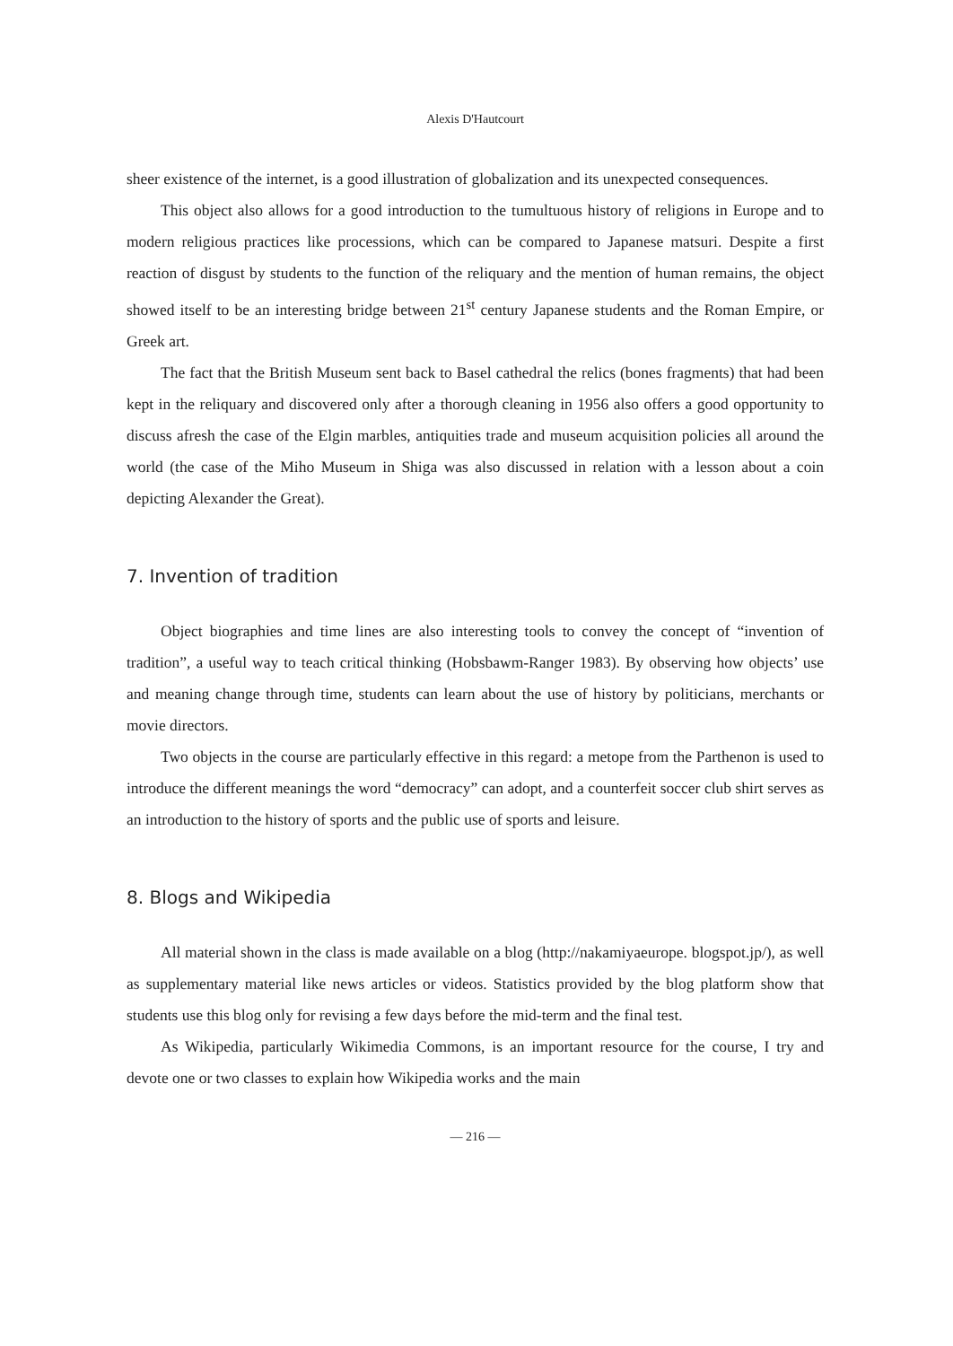Alexis D'Hautcourt
sheer existence of the internet, is a good illustration of globalization and its unexpected consequences.
This object also allows for a good introduction to the tumultuous history of religions in Europe and to modern religious practices like processions, which can be compared to Japanese matsuri. Despite a first reaction of disgust by students to the function of the reliquary and the mention of human remains, the object showed itself to be an interesting bridge between 21<sup>st</sup> century Japanese students and the Roman Empire, or Greek art.
The fact that the British Museum sent back to Basel cathedral the relics (bones fragments) that had been kept in the reliquary and discovered only after a thorough cleaning in 1956 also offers a good opportunity to discuss afresh the case of the Elgin marbles, antiquities trade and museum acquisition policies all around the world (the case of the Miho Museum in Shiga was also discussed in relation with a lesson about a coin depicting Alexander the Great).
7. Invention of tradition
Object biographies and time lines are also interesting tools to convey the concept of “invention of tradition”, a useful way to teach critical thinking (Hobsbawm-Ranger 1983). By observing how objects’ use and meaning change through time, students can learn about the use of history by politicians, merchants or movie directors.
Two objects in the course are particularly effective in this regard: a metope from the Parthenon is used to introduce the different meanings the word “democracy” can adopt, and a counterfeit soccer club shirt serves as an introduction to the history of sports and the public use of sports and leisure.
8. Blogs and Wikipedia
All material shown in the class is made available on a blog (http://nakamiyaeurope. blogspot.jp/), as well as supplementary material like news articles or videos. Statistics provided by the blog platform show that students use this blog only for revising a few days before the mid-term and the final test.
As Wikipedia, particularly Wikimedia Commons, is an important resource for the course, I try and devote one or two classes to explain how Wikipedia works and the main
— 216 —